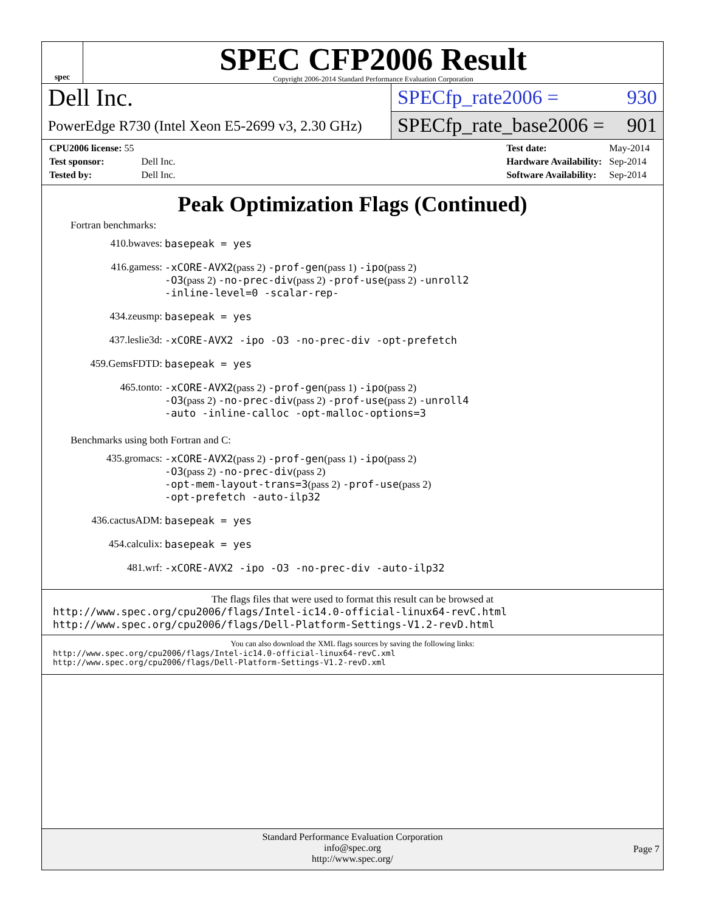spec
SPEC CFP2006 Result
Copyright 2006-2014 Standard Performance Evaluation Corporation
Dell Inc.
PowerEdge R730 (Intel Xeon E5-2699 v3, 2.30 GHz)
SPECfp_rate2006 = 930
SPECfp_rate_base2006 = 901
| CPU2006 license: 55 | |
| Test sponsor: | Dell Inc. |
| Tested by: | Dell Inc. |
| Test date: | May-2014 |
| Hardware Availability: | Sep-2014 |
| Software Availability: | Sep-2014 |
Peak Optimization Flags (Continued)
Fortran benchmarks:
| 410.bwaves: | basepeak = yes |
| 416.gamess: | -xCORE-AVX2 (pass 2) -prof-gen (pass 1) -ipo (pass 2) -O3 (pass 2) -no-prec-div (pass 2) -prof-use (pass 2) -unroll2 -inline-level=0 -scalar-rep- |
| 434.zeusmp: | basepeak = yes |
| 437.leslie3d: | -xCORE-AVX2 -ipo -O3 -no-prec-div -opt-prefetch |
| 459.GemsFDTD: | basepeak = yes |
| 465.tonto: | -xCORE-AVX2 (pass 2) -prof-gen (pass 1) -ipo (pass 2) -O3 (pass 2) -no-prec-div (pass 2) -prof-use (pass 2) -unroll4 -auto -inline-calloc -opt-malloc-options=3 |
Benchmarks using both Fortran and C:
| 435.gromacs: | -xCORE-AVX2 (pass 2) -prof-gen (pass 1) -ipo (pass 2) -O3 (pass 2) -no-prec-div (pass 2) -opt-mem-layout-trans=3 (pass 2) -prof-use (pass 2) -opt-prefetch -auto-ilp32 |
| 436.cactusADM: | basepeak = yes |
| 454.calculix: | basepeak = yes |
| 481.wrf: | -xCORE-AVX2 -ipo -O3 -no-prec-div -auto-ilp32 |
The flags files that were used to format this result can be browsed at
http://www.spec.org/cpu2006/flags/Intel-ic14.0-official-linux64-revC.html
http://www.spec.org/cpu2006/flags/Dell-Platform-Settings-V1.2-revD.html
You can also download the XML flags sources by saving the following links:
http://www.spec.org/cpu2006/flags/Intel-ic14.0-official-linux64-revC.xml
http://www.spec.org/cpu2006/flags/Dell-Platform-Settings-V1.2-revD.xml
Standard Performance Evaluation Corporation
info@spec.org
http://www.spec.org/
Page 7